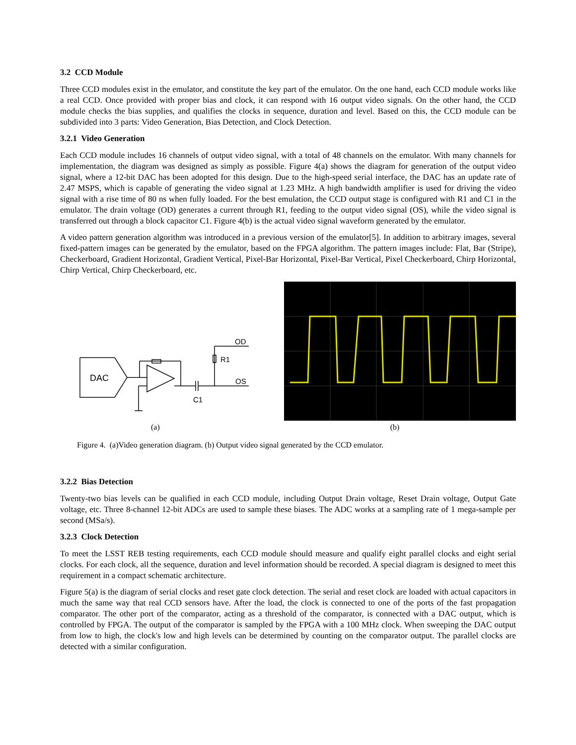3.2 CCD Module
Three CCD modules exist in the emulator, and constitute the key part of the emulator. On the one hand, each CCD module works like a real CCD. Once provided with proper bias and clock, it can respond with 16 output video signals. On the other hand, the CCD module checks the bias supplies, and qualifies the clocks in sequence, duration and level. Based on this, the CCD module can be subdivided into 3 parts: Video Generation, Bias Detection, and Clock Detection.
3.2.1 Video Generation
Each CCD module includes 16 channels of output video signal, with a total of 48 channels on the emulator. With many channels for implementation, the diagram was designed as simply as possible. Figure 4(a) shows the diagram for generation of the output video signal, where a 12-bit DAC has been adopted for this design. Due to the high-speed serial interface, the DAC has an update rate of 2.47 MSPS, which is capable of generating the video signal at 1.23 MHz. A high bandwidth amplifier is used for driving the video signal with a rise time of 80 ns when fully loaded. For the best emulation, the CCD output stage is configured with R1 and C1 in the emulator. The drain voltage (OD) generates a current through R1, feeding to the output video signal (OS), while the video signal is transferred out through a block capacitor C1. Figure 4(b) is the actual video signal waveform generated by the emulator.
A video pattern generation algorithm was introduced in a previous version of the emulator[5]. In addition to arbitrary images, several fixed-pattern images can be generated by the emulator, based on the FPGA algorithm. The pattern images include: Flat, Bar (Stripe), Checkerboard, Gradient Horizontal, Gradient Vertical, Pixel-Bar Horizontal, Pixel-Bar Vertical, Pixel Checkerboard, Chirp Horizontal, Chirp Vertical, Chirp Checkerboard, etc.
DAC
OD
OS
R1
C1
(a) (b)
Figure 4. (a)Video generation diagram. (b) Output video signal generated by the CCD emulator.
3.2.2 Bias Detection
Twenty-two bias levels can be qualified in each CCD module, including Output Drain voltage, Reset Drain voltage, Output Gate voltage, etc. Three 8-channel 12-bit ADCs are used to sample these biases. The ADC works at a sampling rate of 1 mega-sample per second (MSa/s).
3.2.3 Clock Detection
To meet the LSST REB testing requirements, each CCD module should measure and qualify eight parallel clocks and eight serial clocks. For each clock, all the sequence, duration and level information should be recorded. A special diagram is designed to meet this requirement in a compact schematic architecture.
Figure 5(a) is the diagram of serial clocks and reset gate clock detection. The serial and reset clock are loaded with actual capacitors in much the same way that real CCD sensors have. After the load, the clock is connected to one of the ports of the fast propagation comparator. The other port of the comparator, acting as a threshold of the comparator, is connected with a DAC output, which is controlled by FPGA. The output of the comparator is sampled by the FPGA with a 100 MHz clock. When sweeping the DAC output from low to high, the clock's low and high levels can be determined by counting on the comparator output. The parallel clocks are detected with a similar configuration.